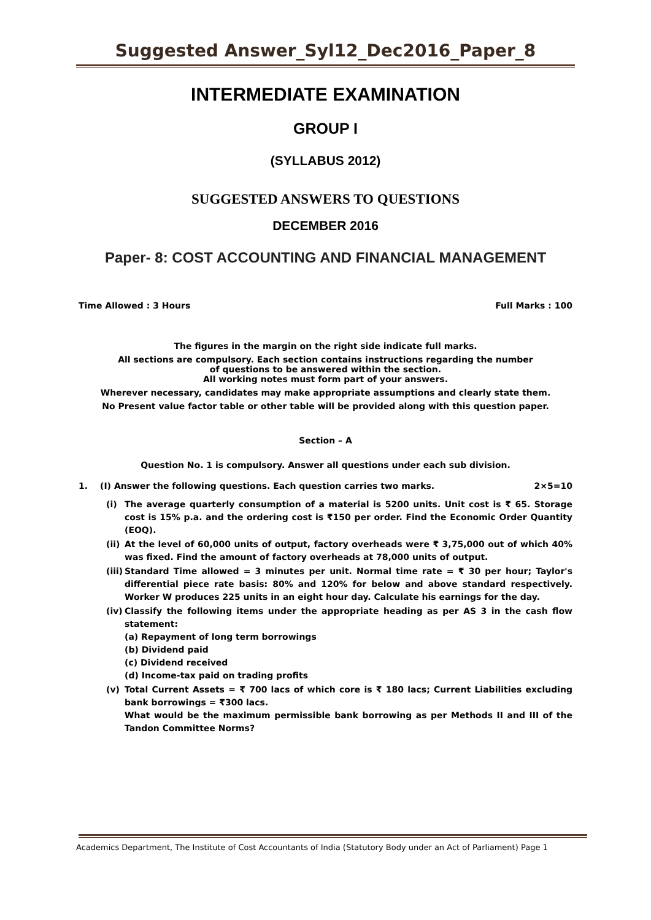Suggested Answer_Syl12_Dec2016_Paper_8
INTERMEDIATE EXAMINATION
GROUP I
(SYLLABUS 2012)
SUGGESTED ANSWERS TO QUESTIONS
DECEMBER 2016
Paper- 8: COST ACCOUNTING AND FINANCIAL MANAGEMENT
Time Allowed : 3 Hours Full Marks : 100
The figures in the margin on the right side indicate full marks.
All sections are compulsory. Each section contains instructions regarding the number
of questions to be answered within the section.
All working notes must form part of your answers.
Wherever necessary, candidates may make appropriate assumptions and clearly state them.
No Present value factor table or other table will be provided along with this question paper.
Section – A
Question No. 1 is compulsory. Answer all questions under each sub division.
1. (I) Answer the following questions. Each question carries two marks. 2×5=10
(i) The average quarterly consumption of a material is 5200 units. Unit cost is ₹ 65. Storage cost is 15% p.a. and the ordering cost is ₹150 per order. Find the Economic Order Quantity (EOQ).
(ii) At the level of 60,000 units of output, factory overheads were ₹ 3,75,000 out of which 40% was fixed. Find the amount of factory overheads at 78,000 units of output.
(iii) Standard Time allowed = 3 minutes per unit. Normal time rate = ₹ 30 per hour; Taylor's differential piece rate basis: 80% and 120% for below and above standard respectively. Worker W produces 225 units in an eight hour day. Calculate his earnings for the day.
(iv) Classify the following items under the appropriate heading as per AS 3 in the cash flow statement:
(a) Repayment of long term borrowings
(b) Dividend paid
(c) Dividend received
(d) Income-tax paid on trading profits
(v) Total Current Assets = ₹ 700 lacs of which core is ₹ 180 lacs; Current Liabilities excluding bank borrowings = ₹300 lacs.
What would be the maximum permissible bank borrowing as per Methods II and III of the Tandon Committee Norms?
Academics Department, The Institute of Cost Accountants of India (Statutory Body under an Act of Parliament) Page 1